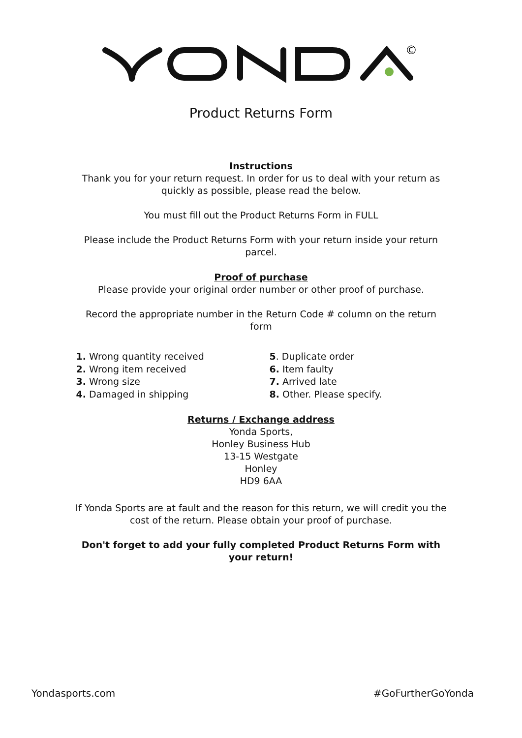©
Product Returns Form
Instructions
Thank you for your return request. In order for us to deal with your return as quickly as possible, please read the below.
You must fill out the Product Returns Form in FULL
Please include the Product Returns Form with your return inside your return parcel.
Proof of purchase
Please provide your original order number or other proof of purchase.
Record the appropriate number in the Return Code # column on the return form
1. Wrong quantity received
2. Wrong item received
3. Wrong size
4. Damaged in shipping
5. Duplicate order
6. Item faulty
7. Arrived late
8. Other. Please specify.
Returns / Exchange address
Yonda Sports,
Honley Business Hub
13-15 Westgate
Honley
HD9 6AA
If Yonda Sports are at fault and the reason for this return, we will credit you the cost of the return. Please obtain your proof of purchase.
Don't forget to add your fully completed Product Returns Form with your return!
Yondasports.com #GoFurtherGoYonda